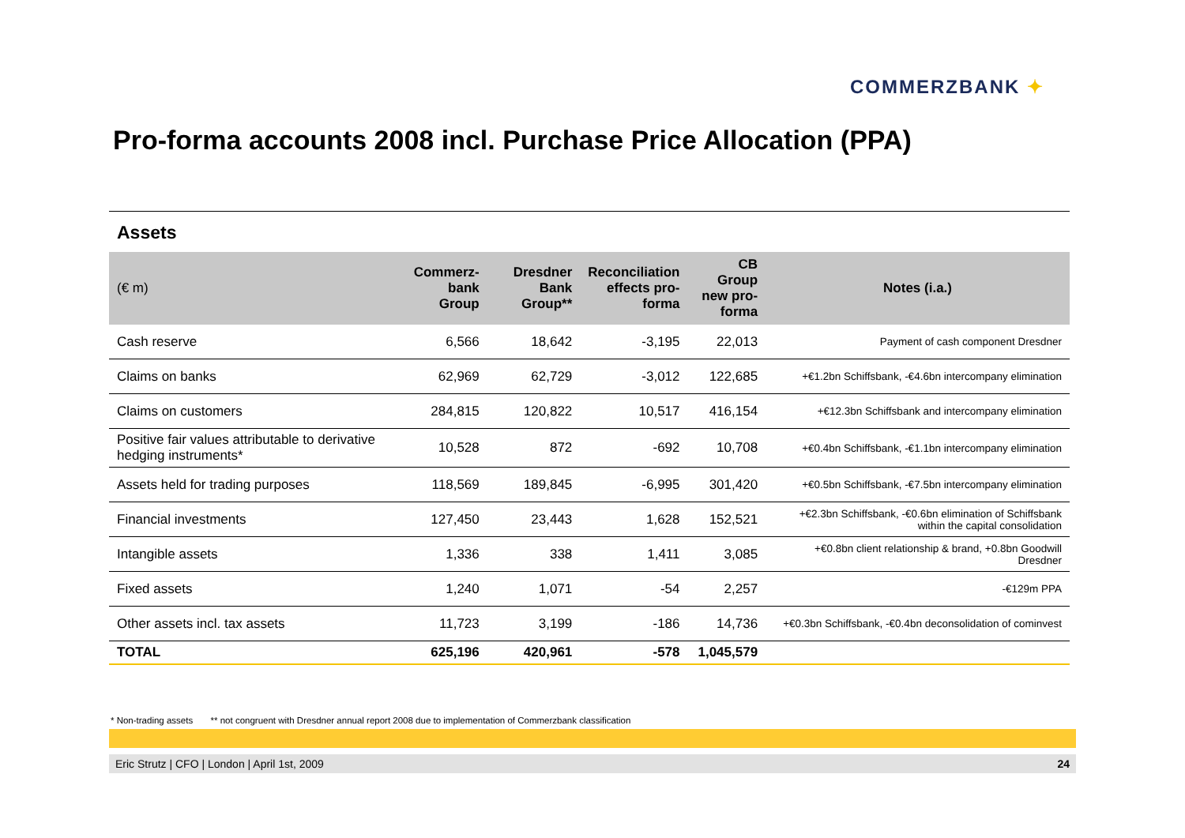COMMERZBANK ✦
Pro-forma accounts 2008 incl. Purchase Price Allocation (PPA)
Assets
| (€ m) | Commerz- bank Group | Dresdner Bank Group** | Reconciliation effects pro- forma | CB Group new pro- forma | Notes (i.a.) |
| --- | --- | --- | --- | --- | --- |
| Cash reserve | 6,566 | 18,642 | -3,195 | 22,013 | Payment of cash component Dresdner |
| Claims on banks | 62,969 | 62,729 | -3,012 | 122,685 | +€1.2bn Schiffsbank, -€4.6bn intercompany elimination |
| Claims on customers | 284,815 | 120,822 | 10,517 | 416,154 | +€12.3bn Schiffsbank and intercompany elimination |
| Positive fair values attributable to derivative hedging instruments* | 10,528 | 872 | -692 | 10,708 | +€0.4bn Schiffsbank, -€1.1bn intercompany elimination |
| Assets held for trading purposes | 118,569 | 189,845 | -6,995 | 301,420 | +€0.5bn Schiffsbank, -€7.5bn intercompany elimination |
| Financial investments | 127,450 | 23,443 | 1,628 | 152,521 | +€2.3bn Schiffsbank, -€0.6bn elimination of Schiffsbank within the capital consolidation |
| Intangible assets | 1,336 | 338 | 1,411 | 3,085 | +€0.8bn client relationship & brand, +0.8bn Goodwill Dresdner |
| Fixed assets | 1,240 | 1,071 | -54 | 2,257 | -€129m PPA |
| Other assets incl. tax assets | 11,723 | 3,199 | -186 | 14,736 | +€0.3bn Schiffsbank, -€0.4bn deconsolidation of cominvest |
| TOTAL | 625,196 | 420,961 | -578 | 1,045,579 | |
* Non-trading assets ** not congruent with Dresdner annual report 2008 due to implementation of Commerzbank classification
Eric Strutz | CFO | London | April 1st, 2009 24